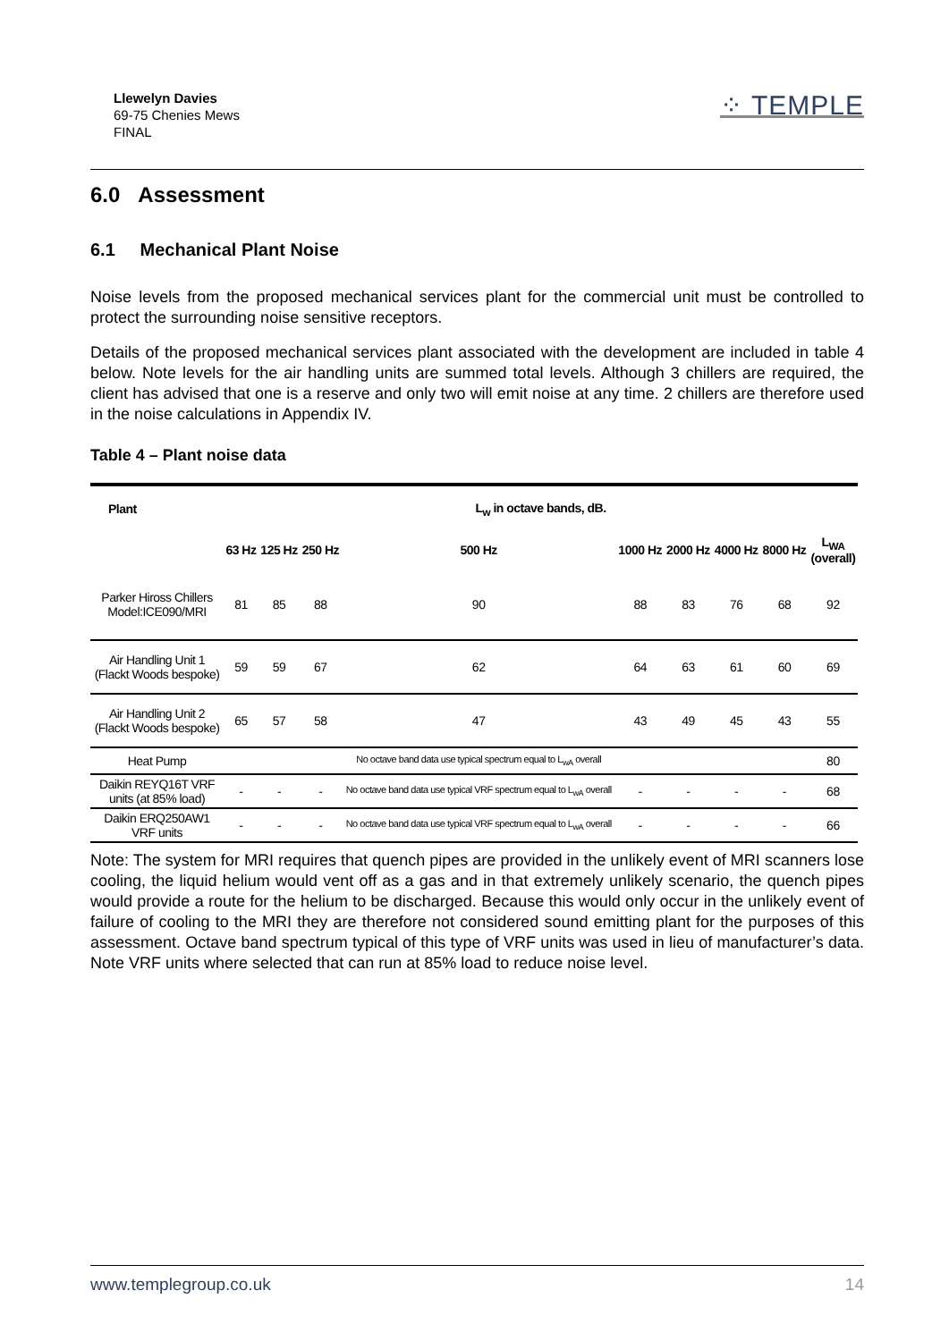Llewelyn Davies
69-75 Chenies Mews
FINAL
⁘ TEMPLE
6.0 Assessment
6.1 Mechanical Plant Noise
Noise levels from the proposed mechanical services plant for the commercial unit must be controlled to protect the surrounding noise sensitive receptors.
Details of the proposed mechanical services plant associated with the development are included in table 4 below. Note levels for the air handling units are summed total levels. Although 3 chillers are required, the client has advised that one is a reserve and only two will emit noise at any time. 2 chillers are therefore used in the noise calculations in Appendix IV.
Table 4 – Plant noise data
| Plant | L<sub>w</sub> in octave bands, dB. | | | | | | | | |
| --- | --- | --- | --- | --- | --- | --- | --- | --- | --- |
| | 63 Hz | 125 Hz | 250 Hz | 500 Hz | 1000 Hz | 2000 Hz | 4000 Hz | 8000 Hz | L<sub>WA</sub> (overall) |
| Parker Hiross Chillers Model:ICE090/MRI | 81 | 85 | 88 | 90 | 88 | 83 | 76 | 68 | 92 |
| Air Handling Unit 1 (Flackt Woods bespoke) | 59 | 59 | 67 | 62 | 64 | 63 | 61 | 60 | 69 |
| Air Handling Unit 2 (Flackt Woods bespoke) | 65 | 57 | 58 | 47 | 43 | 49 | 45 | 43 | 55 |
| Heat Pump | | | | No octave band data use typical spectrum equal to L<sub>wA</sub> overall | | | | | 80 |
| Daikin REYQ16T VRF units (at 85% load) | - | - | - | No octave band data use typical VRF spectrum equal to L<sub>wA</sub> overall | - | - | - | - | 68 |
| Daikin ERQ250AW1 VRF units | - | - | - | No octave band data use typical VRF spectrum equal to L<sub>wA</sub> overall | - | - | - | - | 66 |
Note: The system for MRI requires that quench pipes are provided in the unlikely event of MRI scanners lose cooling, the liquid helium would vent off as a gas and in that extremely unlikely scenario, the quench pipes would provide a route for the helium to be discharged. Because this would only occur in the unlikely event of failure of cooling to the MRI they are therefore not considered sound emitting plant for the purposes of this assessment. Octave band spectrum typical of this type of VRF units was used in lieu of manufacturer’s data. Note VRF units where selected that can run at 85% load to reduce noise level.
www.templegroup.co.uk 14